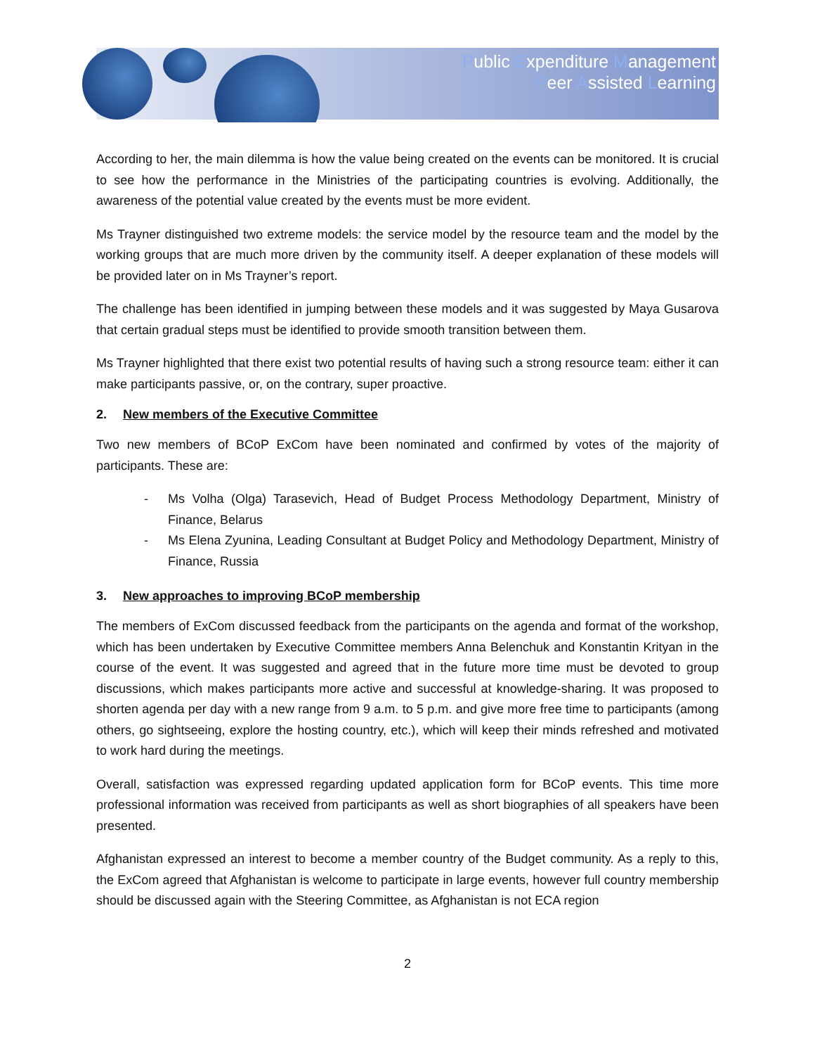Public Expenditure Management
Peer Assisted Learning
According to her, the main dilemma is how the value being created on the events can be monitored. It is crucial to see how the performance in the Ministries of the participating countries is evolving. Additionally, the awareness of the potential value created by the events must be more evident.
Ms Trayner distinguished two extreme models: the service model by the resource team and the model by the working groups that are much more driven by the community itself. A deeper explanation of these models will be provided later on in Ms Trayner’s report.
The challenge has been identified in jumping between these models and it was suggested by Maya Gusarova that certain gradual steps must be identified to provide smooth transition between them.
Ms Trayner highlighted that there exist two potential results of having such a strong resource team: either it can make participants passive, or, on the contrary, super proactive.
2. New members of the Executive Committee
Two new members of BCoP ExCom have been nominated and confirmed by votes of the majority of participants. These are:
- Ms Volha (Olga) Tarasevich, Head of Budget Process Methodology Department, Ministry of Finance, Belarus
- Ms Elena Zyunina, Leading Consultant at Budget Policy and Methodology Department, Ministry of Finance, Russia
3. New approaches to improving BCoP membership
The members of ExCom discussed feedback from the participants on the agenda and format of the workshop, which has been undertaken by Executive Committee members Anna Belenchuk and Konstantin Krityan in the course of the event. It was suggested and agreed that in the future more time must be devoted to group discussions, which makes participants more active and successful at knowledge-sharing. It was proposed to shorten agenda per day with a new range from 9 a.m. to 5 p.m. and give more free time to participants (among others, go sightseeing, explore the hosting country, etc.), which will keep their minds refreshed and motivated to work hard during the meetings.
Overall, satisfaction was expressed regarding updated application form for BCoP events. This time more professional information was received from participants as well as short biographies of all speakers have been presented.
Afghanistan expressed an interest to become a member country of the Budget community. As a reply to this, the ExCom agreed that Afghanistan is welcome to participate in large events, however full country membership should be discussed again with the Steering Committee, as Afghanistan is not ECA region
2